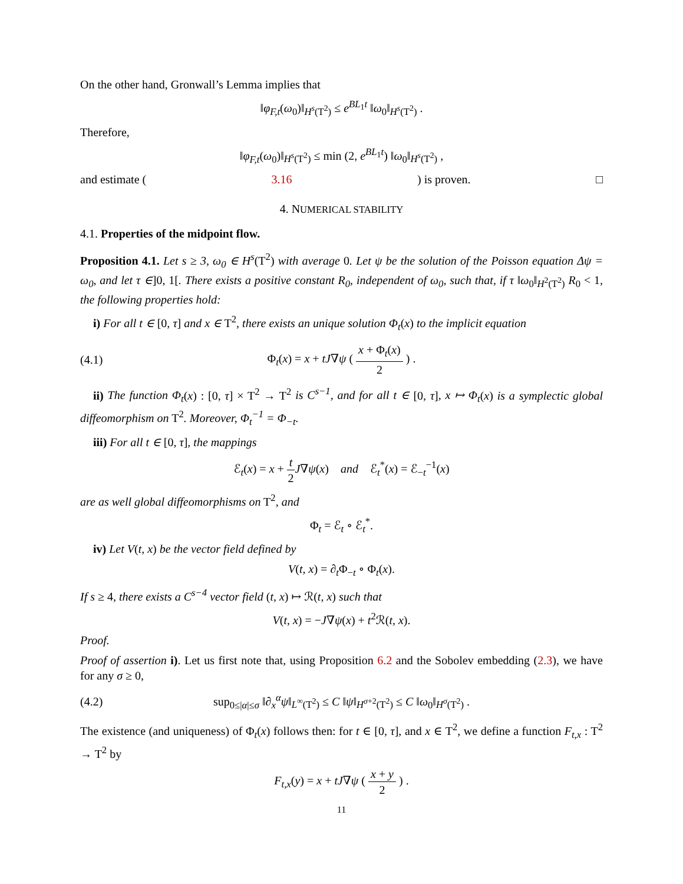On the other hand, Gronwall’s Lemma implies that
‖φ<sub>F,t</sub>(ω<sub>0</sub>)‖<sub>H<sup>s</sup>(T<sup>2</sup>)</sub> ≤ e<sup>BL<sub>1</sub>t</sup> ‖ω<sub>0</sub>‖<sub>H<sup>s</sup>(T<sup>2</sup>)</sub> .
Therefore,
‖φ<sub>F,t</sub>(ω<sub>0</sub>)‖<sub>H<sup>s</sup>(T<sup>2</sup>)</sub> ≤ min (2, e<sup>BL<sub>1</sub>t</sup>) ‖ω<sub>0</sub>‖<sub>H<sup>s</sup>(T<sup>2</sup>)</sub> ,
and estimate (3.16) is proven. □
4. NUMERICAL STABILITY
4.1. Properties of the midpoint flow.
Proposition 4.1. Let s ≥ 3, ω<sub>0</sub> ∈ H<sup>s</sup>(T<sup>2</sup>) with average 0. Let ψ be the solution of the Poisson equation Δψ = ω<sub>0</sub>, and let τ ∈]0, 1[. There exists a positive constant R<sub>0</sub>, independent of ω<sub>0</sub>, such that, if τ ‖ω<sub>0</sub>‖<sub>H<sup>2</sup>(T<sup>2</sup>)</sub> R<sub>0</sub> < 1, the following properties hold:
i) For all t ∈ [0, τ] and x ∈ T<sup>2</sup>, there exists an unique solution Φ<sub>t</sub>(x) to the implicit equation
(4.1) Φ<sub>t</sub>(x) = x + tJ∇ψ ( x + Φ<sub>t</sub>(x) 2 ) .
ii) The function Φ<sub>t</sub>(x) : [0, τ] × T<sup>2</sup> → T<sup>2</sup> is C<sup>s−1</sup>, and for all t ∈ [0, τ], x ↦ Φ<sub>t</sub>(x) is a symplectic global diffeomorphism on T<sup>2</sup>. Moreover, Φ<sub>t</sub><sup>−1</sup> = Φ<sub>−t</sub>.
iii) For all t ∈ [0, τ], the mappings
ℰ<sub>t</sub>(x) = x + t 2 J∇ψ(x) and ℰ<sub>t</sub><sup>*</sup>(x) = ℰ<sub>−t</sub><sup>−1</sup>(x)
are as well global diffeomorphisms on T<sup>2</sup>, and
Φ<sub>t</sub> = ℰ<sub>t</sub> ∘ ℰ<sub>t</sub><sup>*</sup>.
iv) Let V(t, x) be the vector field defined by
V(t, x) = ∂<sub>t</sub>Φ<sub>−t</sub> ∘ Φ<sub>t</sub>(x).
If s ≥ 4, there exists a C<sup>s−4</sup> vector field (t, x) ↦ ℛ(t, x) such that
V(t, x) = −J∇ψ(x) + t<sup>2</sup>ℛ(t, x).
Proof.
Proof of assertion i). Let us first note that, using Proposition 6.2 and the Sobolev embedding (2.3), we have for any σ ≥ 0,
(4.2) sup<sub>0≤|α|≤σ</sub> ‖∂<sub>x</sub><sup>α</sup>ψ‖<sub>L<sup>∞</sup>(T<sup>2</sup>)</sub> ≤ C ‖ψ‖<sub>H<sup>σ+2</sup>(T<sup>2</sup>)</sub> ≤ C ‖ω<sub>0</sub>‖<sub>H<sup>σ</sup>(T<sup>2</sup>)</sub> .
The existence (and uniqueness) of Φ<sub>t</sub>(x) follows then: for t ∈ [0, τ], and x ∈ T<sup>2</sup>, we define a function F<sub>t,x</sub> : T<sup>2</sup> → T<sup>2</sup> by
F<sub>t,x</sub>(y) = x + tJ∇ψ ( x + y 2 ) .
11